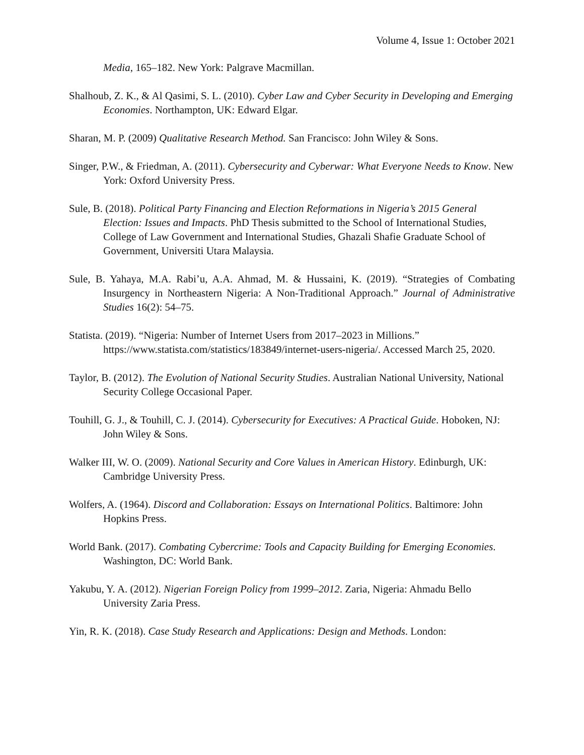Volume 4, Issue 1: October 2021
Media, 165–182. New York: Palgrave Macmillan.
Shalhoub, Z. K., & Al Qasimi, S. L. (2010). Cyber Law and Cyber Security in Developing and Emerging Economies. Northampton, UK: Edward Elgar.
Sharan, M. P. (2009) Qualitative Research Method. San Francisco: John Wiley & Sons.
Singer, P.W., & Friedman, A. (2011). Cybersecurity and Cyberwar: What Everyone Needs to Know. New York: Oxford University Press.
Sule, B. (2018). Political Party Financing and Election Reformations in Nigeria’s 2015 General Election: Issues and Impacts. PhD Thesis submitted to the School of International Studies, College of Law Government and International Studies, Ghazali Shafie Graduate School of Government, Universiti Utara Malaysia.
Sule, B. Yahaya, M.A. Rabi’u, A.A. Ahmad, M. & Hussaini, K. (2019). “Strategies of Combating Insurgency in Northeastern Nigeria: A Non-Traditional Approach.” Journal of Administrative Studies 16(2): 54–75.
Statista. (2019). “Nigeria: Number of Internet Users from 2017–2023 in Millions.” https://www.statista.com/statistics/183849/internet-users-nigeria/. Accessed March 25, 2020.
Taylor, B. (2012). The Evolution of National Security Studies. Australian National University, National Security College Occasional Paper.
Touhill, G. J., & Touhill, C. J. (2014). Cybersecurity for Executives: A Practical Guide. Hoboken, NJ: John Wiley & Sons.
Walker III, W. O. (2009). National Security and Core Values in American History. Edinburgh, UK: Cambridge University Press.
Wolfers, A. (1964). Discord and Collaboration: Essays on International Politics. Baltimore: John Hopkins Press.
World Bank. (2017). Combating Cybercrime: Tools and Capacity Building for Emerging Economies. Washington, DC: World Bank.
Yakubu, Y. A. (2012). Nigerian Foreign Policy from 1999–2012. Zaria, Nigeria: Ahmadu Bello University Zaria Press.
Yin, R. K. (2018). Case Study Research and Applications: Design and Methods. London: